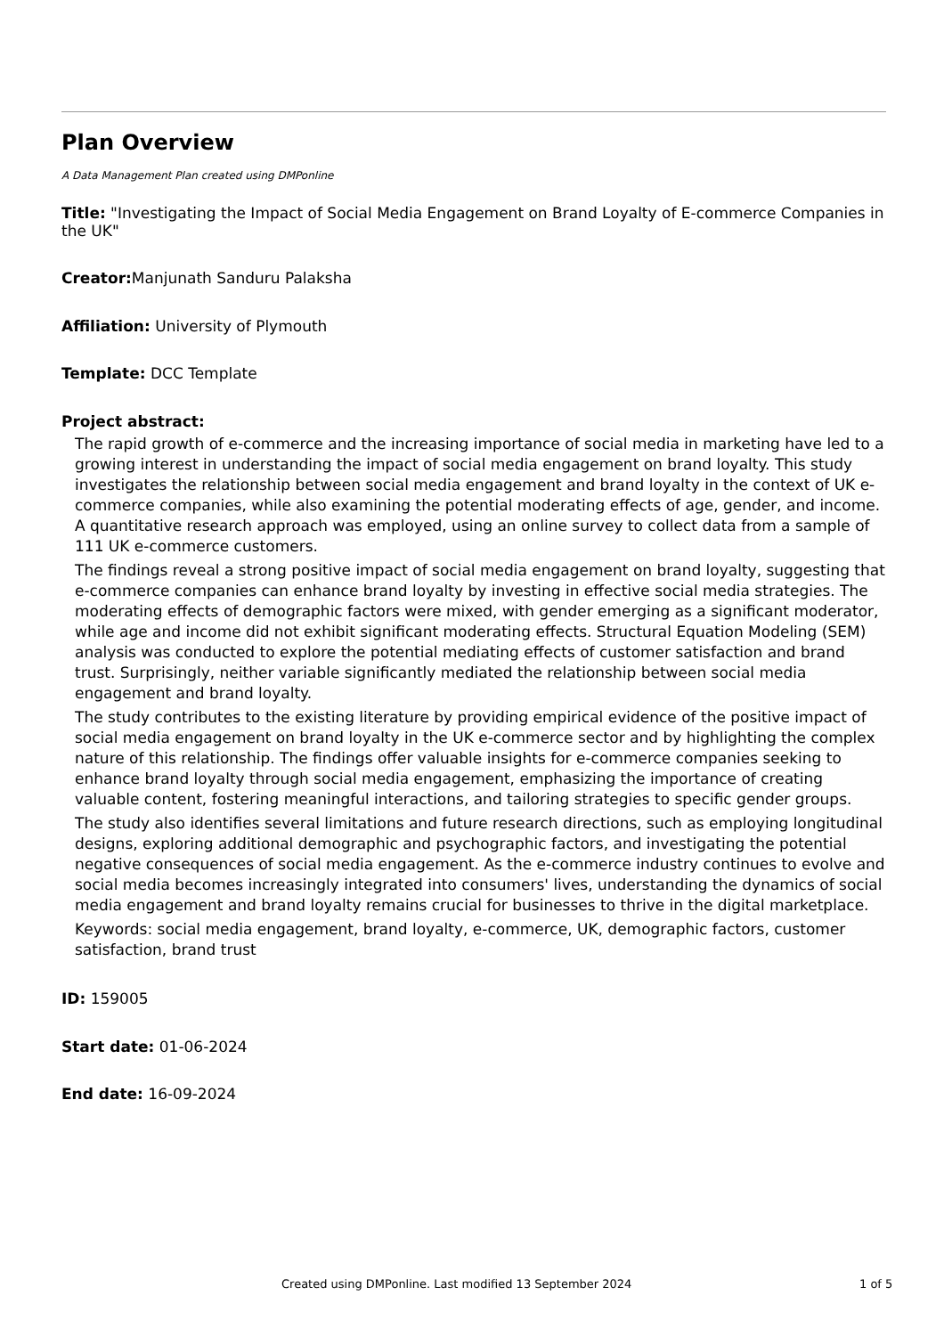Plan Overview
A Data Management Plan created using DMPonline
Title: "Investigating the Impact of Social Media Engagement on Brand Loyalty of E-commerce Companies in the UK"
Creator: Manjunath Sanduru Palaksha
Affiliation: University of Plymouth
Template: DCC Template
Project abstract:
The rapid growth of e-commerce and the increasing importance of social media in marketing have led to a growing interest in understanding the impact of social media engagement on brand loyalty. This study investigates the relationship between social media engagement and brand loyalty in the context of UK e-commerce companies, while also examining the potential moderating effects of age, gender, and income. A quantitative research approach was employed, using an online survey to collect data from a sample of 111 UK e-commerce customers.
The findings reveal a strong positive impact of social media engagement on brand loyalty, suggesting that e-commerce companies can enhance brand loyalty by investing in effective social media strategies. The moderating effects of demographic factors were mixed, with gender emerging as a significant moderator, while age and income did not exhibit significant moderating effects. Structural Equation Modeling (SEM) analysis was conducted to explore the potential mediating effects of customer satisfaction and brand trust. Surprisingly, neither variable significantly mediated the relationship between social media engagement and brand loyalty.
The study contributes to the existing literature by providing empirical evidence of the positive impact of social media engagement on brand loyalty in the UK e-commerce sector and by highlighting the complex nature of this relationship. The findings offer valuable insights for e-commerce companies seeking to enhance brand loyalty through social media engagement, emphasizing the importance of creating valuable content, fostering meaningful interactions, and tailoring strategies to specific gender groups.
The study also identifies several limitations and future research directions, such as employing longitudinal designs, exploring additional demographic and psychographic factors, and investigating the potential negative consequences of social media engagement. As the e-commerce industry continues to evolve and social media becomes increasingly integrated into consumers' lives, understanding the dynamics of social media engagement and brand loyalty remains crucial for businesses to thrive in the digital marketplace.
Keywords: social media engagement, brand loyalty, e-commerce, UK, demographic factors, customer satisfaction, brand trust
ID: 159005
Start date: 01-06-2024
End date: 16-09-2024
Created using DMPonline. Last modified 13 September 2024 1 of 5